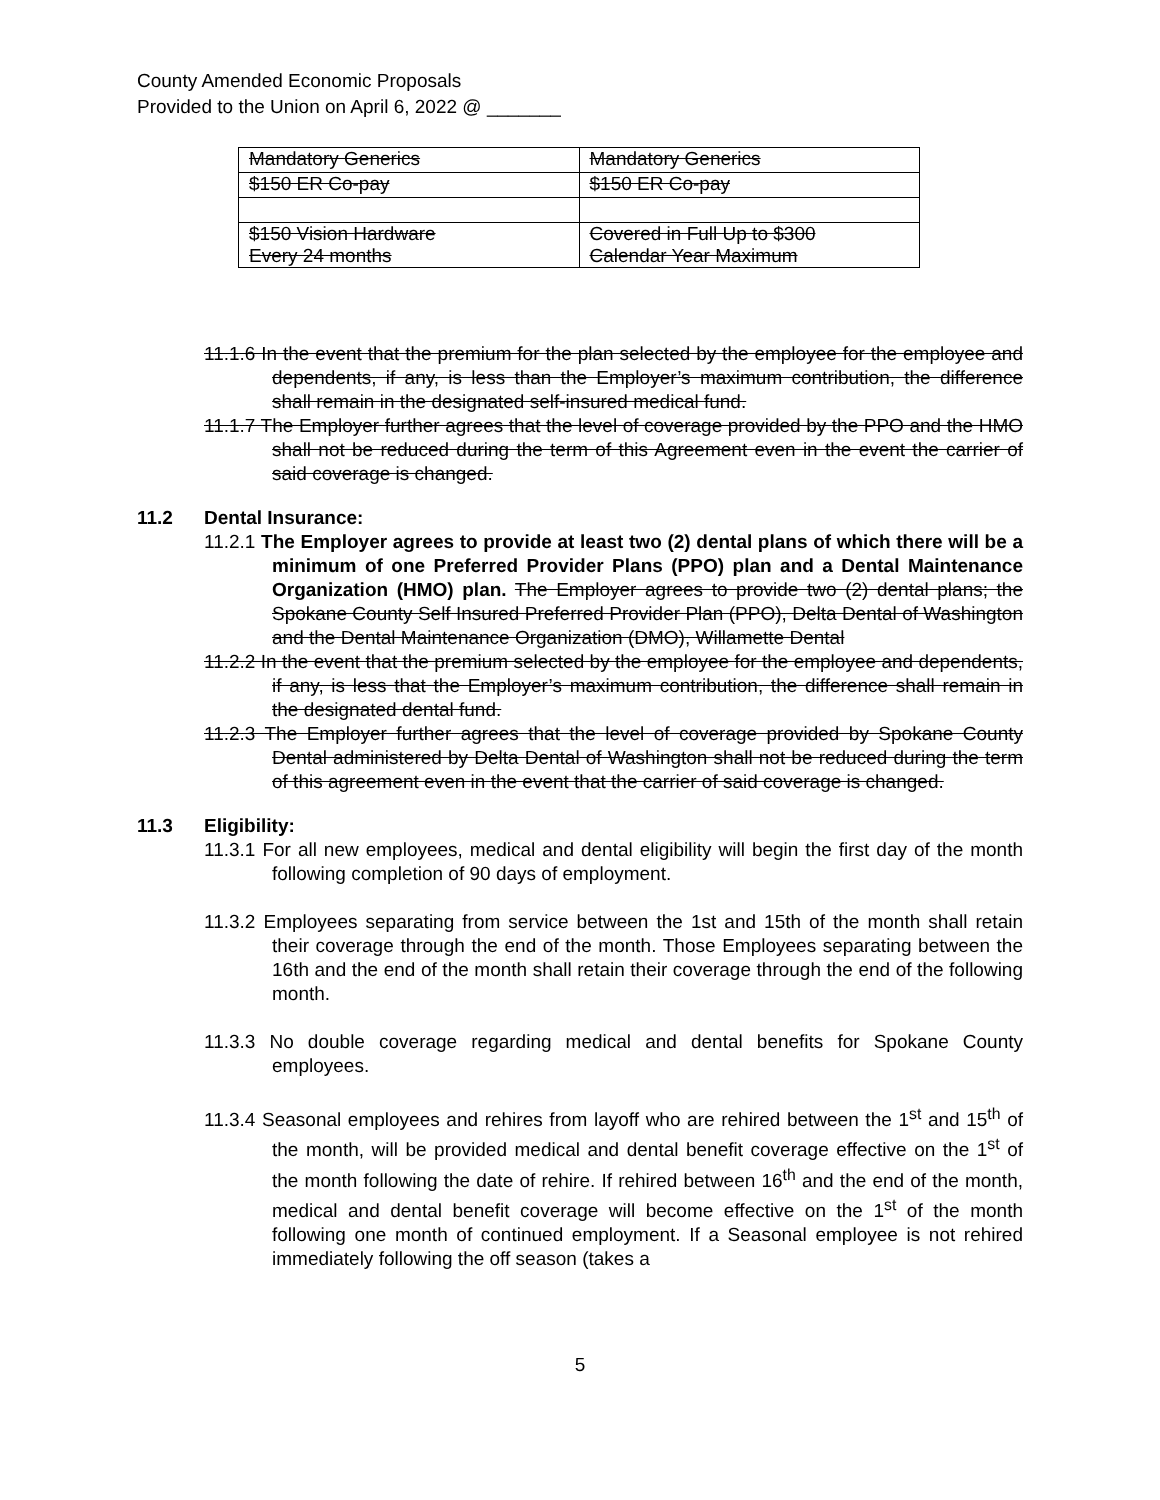County Amended Economic Proposals
Provided to the Union on April 6, 2022 @ _______
| Mandatory Generics | Mandatory Generics |
| $150 ER Co-pay | $150 ER Co-pay |
| $150 Vision Hardware Every 24 months | Covered in Full Up to $300 Calendar Year Maximum |
11.1.6 In the event that the premium for the plan selected by the employee for the employee and dependents, if any, is less than the Employer’s maximum contribution, the difference shall remain in the designated self-insured medical fund.
11.1.7 The Employer further agrees that the level of coverage provided by the PPO and the HMO shall not be reduced during the term of this Agreement even in the event the carrier of said coverage is changed.
11.2 Dental Insurance:
11.2.1 The Employer agrees to provide at least two (2) dental plans of which there will be a minimum of one Preferred Provider Plans (PPO) plan and a Dental Maintenance Organization (HMO) plan. The Employer agrees to provide two (2) dental plans; the Spokane County Self Insured Preferred Provider Plan (PPO), Delta Dental of Washington and the Dental Maintenance Organization (DMO), Willamette Dental
11.2.2 In the event that the premium selected by the employee for the employee and dependents, if any, is less that the Employer’s maximum contribution, the difference shall remain in the designated dental fund.
11.2.3 The Employer further agrees that the level of coverage provided by Spokane County Dental administered by Delta Dental of Washington shall not be reduced during the term of this agreement even in the event that the carrier of said coverage is changed.
11.3 Eligibility:
11.3.1 For all new employees, medical and dental eligibility will begin the first day of the month following completion of 90 days of employment.
11.3.2 Employees separating from service between the 1st and 15th of the month shall retain their coverage through the end of the month. Those Employees separating between the 16th and the end of the month shall retain their coverage through the end of the following month.
11.3.3 No double coverage regarding medical and dental benefits for Spokane County employees.
11.3.4 Seasonal employees and rehires from layoff who are rehired between the 1<sup>st</sup> and 15<sup>th</sup> of the month, will be provided medical and dental benefit coverage effective on the 1<sup>st</sup> of the month following the date of rehire. If rehired between 16<sup>th</sup> and the end of the month, medical and dental benefit coverage will become effective on the 1<sup>st</sup> of the month following one month of continued employment. If a Seasonal employee is not rehired immediately following the off season (takes a
5